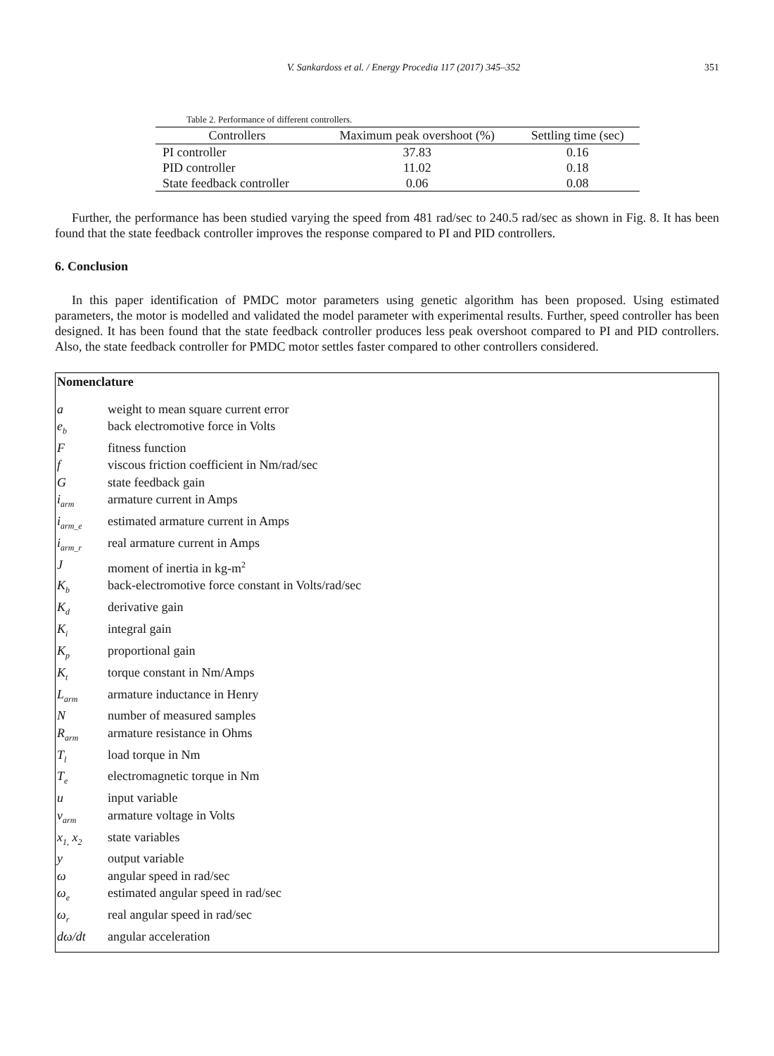V. Sankardoss et al. / Energy Procedia 117 (2017) 345–352 351
Table 2. Performance of different controllers.
| Controllers | Maximum peak overshoot (%) | Settling time (sec) |
| --- | --- | --- |
| PI controller | 37.83 | 0.16 |
| PID controller | 11.02 | 0.18 |
| State feedback controller | 0.06 | 0.08 |
Further, the performance has been studied varying the speed from 481 rad/sec to 240.5 rad/sec as shown in Fig. 8. It has been found that the state feedback controller improves the response compared to PI and PID controllers.
6. Conclusion
In this paper identification of PMDC motor parameters using genetic algorithm has been proposed. Using estimated parameters, the motor is modelled and validated the model parameter with experimental results. Further, speed controller has been designed. It has been found that the state feedback controller produces less peak overshoot compared to PI and PID controllers. Also, the state feedback controller for PMDC motor settles faster compared to other controllers considered.
Nomenclature
a weight to mean square current error
e<sub>b</sub> back electromotive force in Volts
Ffitness function
f viscous friction coefficient in Nm/rad/sec
Gstate feedback gain
i<sub>arm</sub> armature current in Amps
i<sub>arm_e</sub> estimated armature current in Amps
i<sub>arm_r</sub> real armature current in Amps
Jmoment of inertia in kg-m<sup>2</sup>
K<sub>b</sub> back-electromotive force constant in Volts/rad/sec
K<sub>d</sub> derivative gain
K<sub>i</sub> integral gain
K<sub>p</sub> proportional gain
K<sub>t</sub> torque constant in Nm/Amps
L<sub>arm</sub> armature inductance in Henry
Nnumber of measured samples
R<sub>arm</sub> armature resistance in Ohms
T<sub>l</sub> load torque in Nm
T<sub>e</sub> electromagnetic torque in Nm
u input variable
v<sub>arm</sub> armature voltage in Volts
x<sub>1,</sub> x<sub>2</sub> state variables
y output variable
ω angular speed in rad/sec
ω<sub>e</sub> estimated angular speed in rad/sec
ω<sub>r</sub> real angular speed in rad/sec
dω/dt angular acceleration